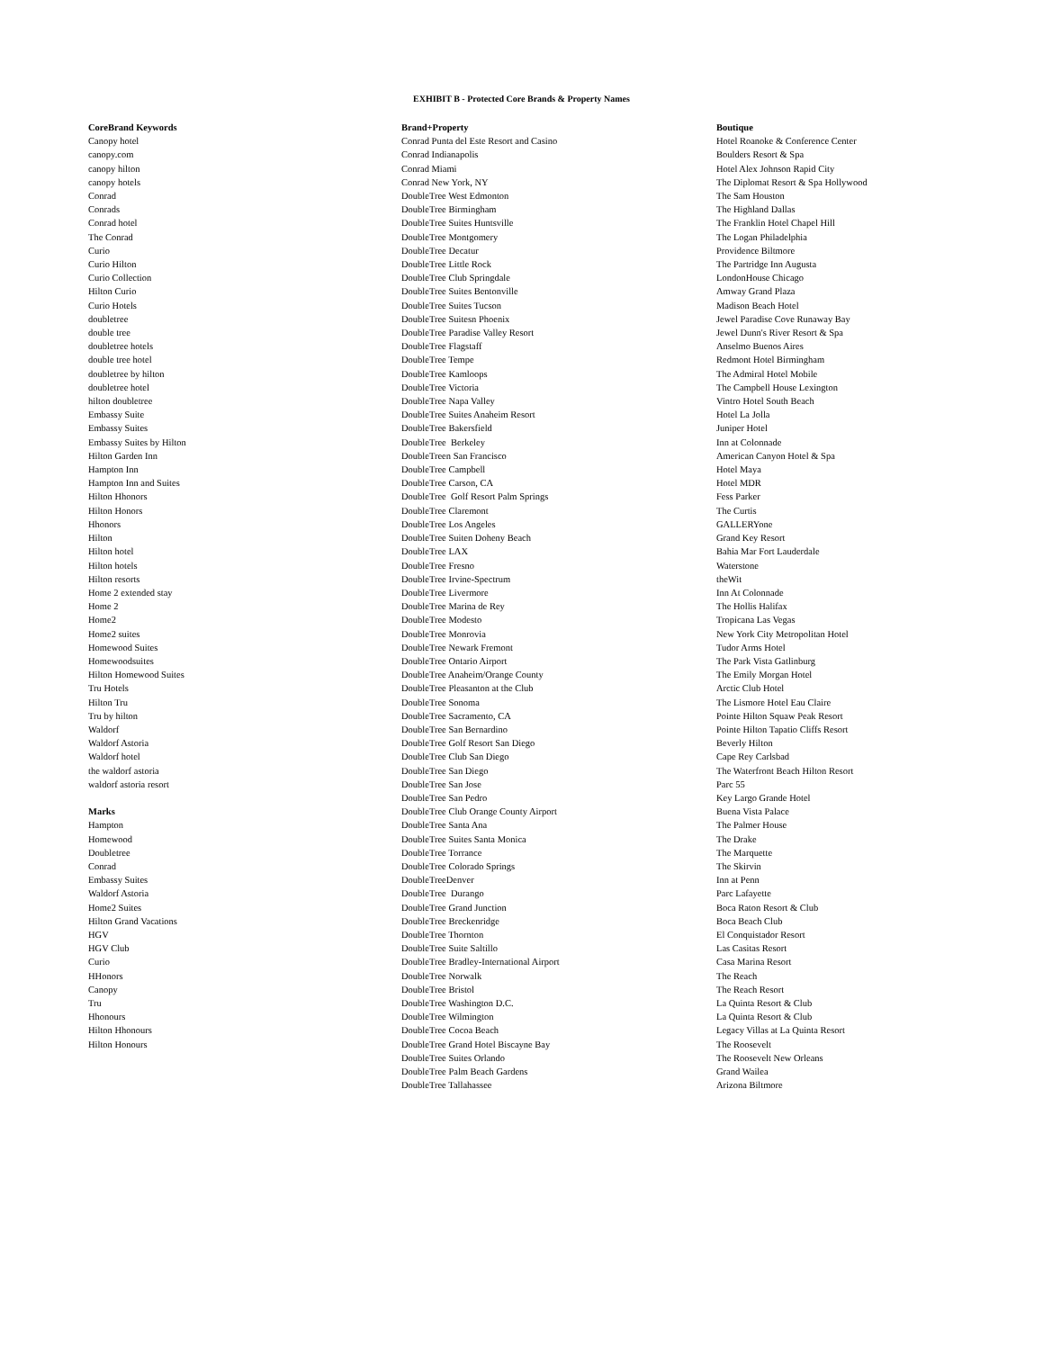EXHIBIT B - Protected Core Brands & Property Names
| CoreBrand Keywords | Brand+Property | Boutique |
| --- | --- | --- |
| Canopy hotel | Conrad Punta del Este Resort and Casino | Hotel Roanoke & Conference Center |
| canopy.com | Conrad Indianapolis | Boulders Resort & Spa |
| canopy hilton | Conrad Miami | Hotel Alex Johnson Rapid City |
| canopy hotels | Conrad New York, NY | The Diplomat Resort & Spa Hollywood |
| Conrad | DoubleTree West Edmonton | The Sam Houston |
| Conrads | DoubleTree Birmingham | The Highland Dallas |
| Conrad hotel | DoubleTree Suites Huntsville | The Franklin Hotel Chapel Hill |
| The Conrad | DoubleTree Montgomery | The Logan Philadelphia |
| Curio | DoubleTree Decatur | Providence Biltmore |
| Curio Hilton | DoubleTree Little Rock | The Partridge Inn Augusta |
| Curio Collection | DoubleTree Club Springdale | LondonHouse Chicago |
| Hilton Curio | DoubleTree Suites Bentonville | Amway Grand Plaza |
| Curio Hotels | DoubleTree Suites Tucson | Madison Beach Hotel |
| doubletree | DoubleTree Suitesn Phoenix | Jewel Paradise Cove Runaway Bay |
| double tree | DoubleTree Paradise Valley Resort | Jewel Dunn's River Resort & Spa |
| doubletree hotels | DoubleTree Flagstaff | Anselmo Buenos Aires |
| double tree hotel | DoubleTree Tempe | Redmont Hotel Birmingham |
| doubletree by hilton | DoubleTree Kamloops | The Admiral Hotel Mobile |
| doubletree hotel | DoubleTree Victoria | The Campbell House Lexington |
| hilton doubletree | DoubleTree Napa Valley | Vintro Hotel South Beach |
| Embassy Suite | DoubleTree Suites Anaheim Resort | Hotel La Jolla |
| Embassy Suites | DoubleTree Bakersfield | Juniper Hotel |
| Embassy Suites by Hilton | DoubleTree Berkeley | Inn at Colonnade |
| Hilton Garden Inn | DoubleTreen San Francisco | American Canyon Hotel & Spa |
| Hampton Inn | DoubleTree Campbell | Hotel Maya |
| Hampton Inn and Suites | DoubleTree Carson, CA | Hotel MDR |
| Hilton Hhonors | DoubleTree Golf Resort Palm Springs | Fess Parker |
| Hilton Honors | DoubleTree Claremont | The Curtis |
| Hhonors | DoubleTree Los Angeles | GALLERYone |
| Hilton | DoubleTree Suiten Doheny Beach | Grand Key Resort |
| Hilton hotel | DoubleTree LAX | Bahia Mar Fort Lauderdale |
| Hilton hotels | DoubleTree Fresno | Waterstone |
| Hilton resorts | DoubleTree Irvine-Spectrum | theWit |
| Home 2 extended stay | DoubleTree Livermore | Inn At Colonnade |
| Home 2 | DoubleTree Marina de Rey | The Hollis Halifax |
| Home2 | DoubleTree Modesto | Tropicana Las Vegas |
| Home2 suites | DoubleTree Monrovia | New York City Metropolitan Hotel |
| Homewood Suites | DoubleTree Newark Fremont | Tudor Arms Hotel |
| Homewoodsuites | DoubleTree Ontario Airport | The Park Vista Gatlinburg |
| Hilton Homewood Suites | DoubleTree Anaheim/Orange County | The Emily Morgan Hotel |
| Tru Hotels | DoubleTree Pleasanton at the Club | Arctic Club Hotel |
| Hilton Tru | DoubleTree Sonoma | The Lismore Hotel Eau Claire |
| Tru by hilton | DoubleTree Sacramento, CA | Pointe Hilton Squaw Peak Resort |
| Waldorf | DoubleTree San Bernardino | Pointe Hilton Tapatio Cliffs Resort |
| Waldorf Astoria | DoubleTree Golf Resort San Diego | Beverly Hilton |
| Waldorf hotel | DoubleTree Club San Diego | Cape Rey Carlsbad |
| the waldorf astoria | DoubleTree San Diego | The Waterfront Beach Hilton Resort |
| waldorf astoria resort | DoubleTree San Jose | Parc 55 |
| | DoubleTree San Pedro | Key Largo Grande Hotel |
| Marks | DoubleTree Club Orange County Airport | Buena Vista Palace |
| Hampton | DoubleTree Santa Ana | The Palmer House |
| Homewood | DoubleTree Suites Santa Monica | The Drake |
| Doubletree | DoubleTree Torrance | The Marquette |
| Conrad | DoubleTree Colorado Springs | The Skirvin |
| Embassy Suites | DoubleTreeDenver | Inn at Penn |
| Waldorf Astoria | DoubleTree Durango | Parc Lafayette |
| Home2 Suites | DoubleTree Grand Junction | Boca Raton Resort & Club |
| Hilton Grand Vacations | DoubleTree Breckenridge | Boca Beach Club |
| HGV | DoubleTree Thornton | El Conquistador Resort |
| HGV Club | DoubleTree Suite Saltillo | Las Casitas Resort |
| Curio | DoubleTree Bradley-International Airport | Casa Marina Resort |
| HHonors | DoubleTree Norwalk | The Reach |
| Canopy | DoubleTree Bristol | The Reach Resort |
| Tru | DoubleTree Washington D.C. | La Quinta Resort & Club |
| Hhonours | DoubleTree Wilmington | La Quinta Resort & Club |
| Hilton Hhonours | DoubleTree Cocoa Beach | Legacy Villas at La Quinta Resort |
| Hilton Honours | DoubleTree Grand Hotel Biscayne Bay | The Roosevelt |
| | DoubleTree Suites Orlando | The Roosevelt New Orleans |
| | DoubleTree Palm Beach Gardens | Grand Wailea |
| | DoubleTree Tallahassee | Arizona Biltmore |